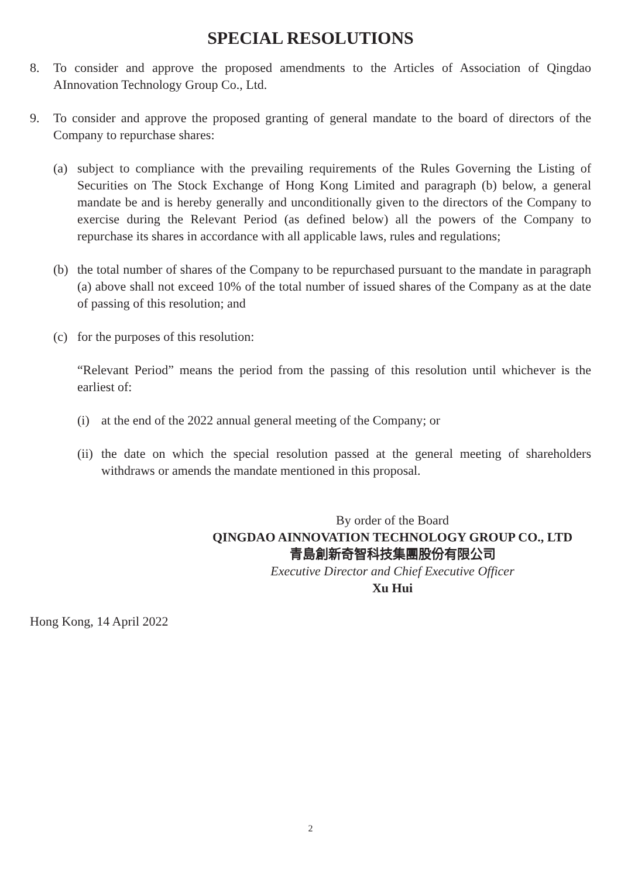SPECIAL RESOLUTIONS
8. To consider and approve the proposed amendments to the Articles of Association of Qingdao AInnovation Technology Group Co., Ltd.
9. To consider and approve the proposed granting of general mandate to the board of directors of the Company to repurchase shares:
(a) subject to compliance with the prevailing requirements of the Rules Governing the Listing of Securities on The Stock Exchange of Hong Kong Limited and paragraph (b) below, a general mandate be and is hereby generally and unconditionally given to the directors of the Company to exercise during the Relevant Period (as defined below) all the powers of the Company to repurchase its shares in accordance with all applicable laws, rules and regulations;
(b) the total number of shares of the Company to be repurchased pursuant to the mandate in paragraph (a) above shall not exceed 10% of the total number of issued shares of the Company as at the date of passing of this resolution; and
(c) for the purposes of this resolution:
“Relevant Period” means the period from the passing of this resolution until whichever is the earliest of:
(i) at the end of the 2022 annual general meeting of the Company; or
(ii) the date on which the special resolution passed at the general meeting of shareholders withdraws or amends the mandate mentioned in this proposal.
By order of the Board
QINGDAO AINNOVATION TECHNOLOGY GROUP CO., LTD
青島創新奇智科技集團股份有限公司
Executive Director and Chief Executive Officer
Xu Hui
Hong Kong, 14 April 2022
2